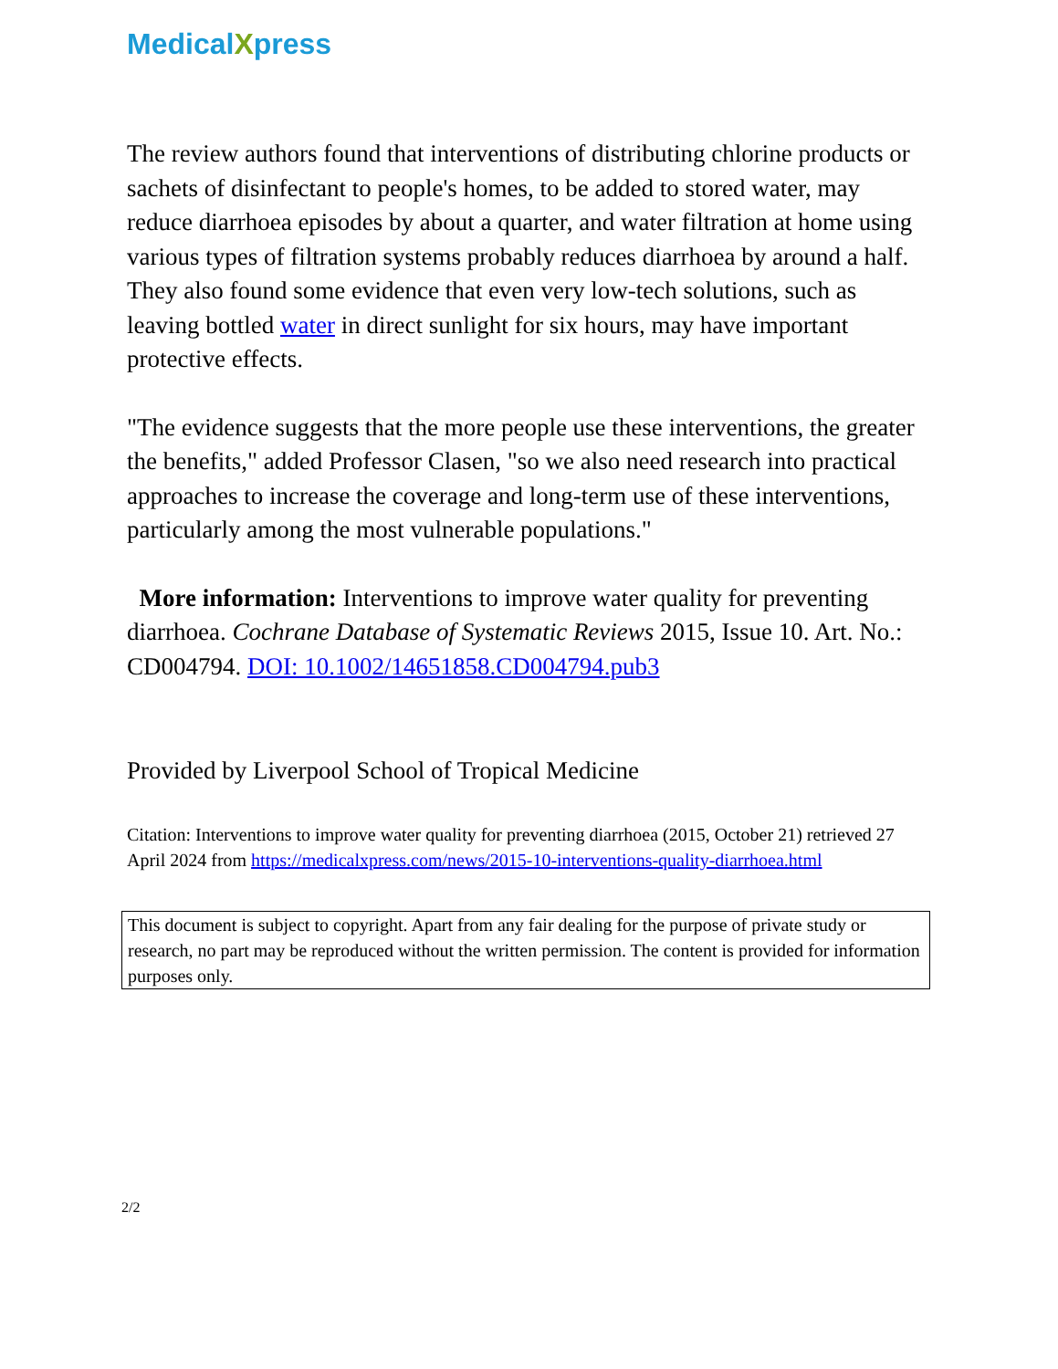MedicalXpress
The review authors found that interventions of distributing chlorine products or sachets of disinfectant to people's homes, to be added to stored water, may reduce diarrhoea episodes by about a quarter, and water filtration at home using various types of filtration systems probably reduces diarrhoea by around a half. They also found some evidence that even very low-tech solutions, such as leaving bottled water in direct sunlight for six hours, may have important protective effects.
"The evidence suggests that the more people use these interventions, the greater the benefits," added Professor Clasen, "so we also need research into practical approaches to increase the coverage and long-term use of these interventions, particularly among the most vulnerable populations."
More information: Interventions to improve water quality for preventing diarrhoea. Cochrane Database of Systematic Reviews 2015, Issue 10. Art. No.: CD004794. DOI: 10.1002/14651858.CD004794.pub3
Provided by Liverpool School of Tropical Medicine
Citation: Interventions to improve water quality for preventing diarrhoea (2015, October 21) retrieved 27 April 2024 from https://medicalxpress.com/news/2015-10-interventions-quality-diarrhoea.html
This document is subject to copyright. Apart from any fair dealing for the purpose of private study or research, no part may be reproduced without the written permission. The content is provided for information purposes only.
2/2